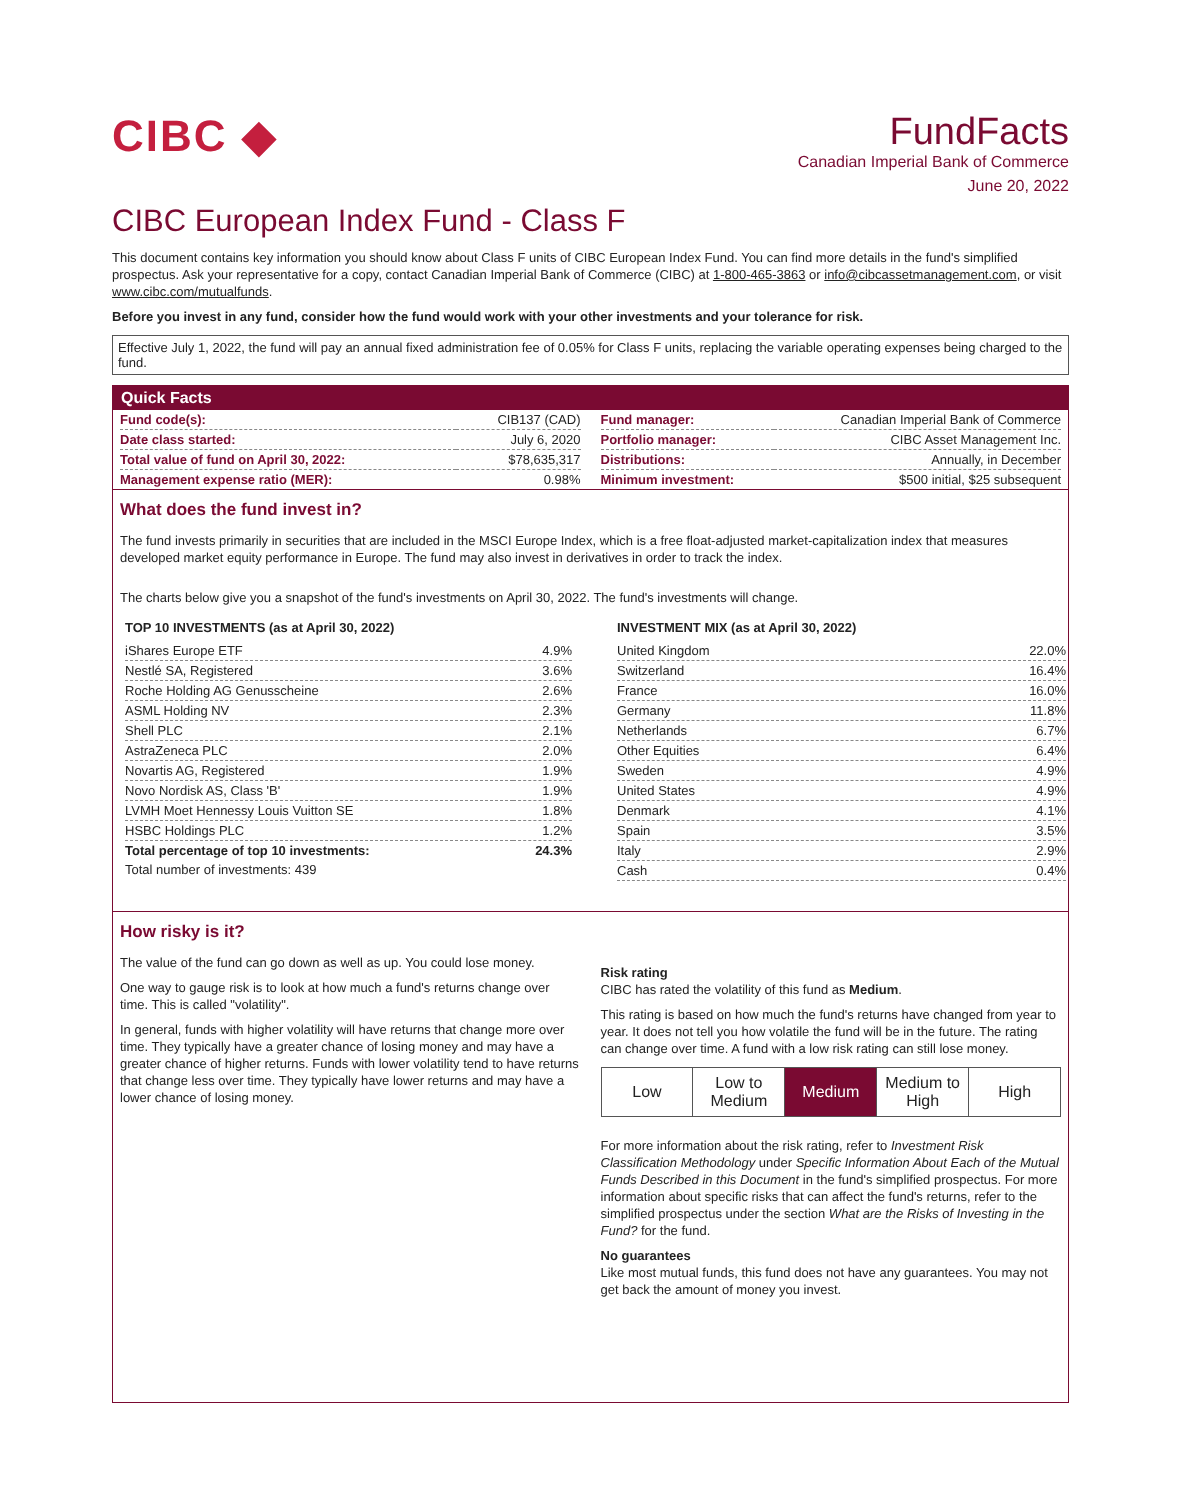CIBC ◆
FundFacts
Canadian Imperial Bank of Commerce
June 20, 2022
CIBC European Index Fund - Class F
This document contains key information you should know about Class F units of CIBC European Index Fund. You can find more details in the fund's simplified prospectus. Ask your representative for a copy, contact Canadian Imperial Bank of Commerce (CIBC) at 1-800-465-3863 or info@cibcassetmanagement.com, or visit www.cibc.com/mutualfunds.
Before you invest in any fund, consider how the fund would work with your other investments and your tolerance for risk.
Effective July 1, 2022, the fund will pay an annual fixed administration fee of 0.05% for Class F units, replacing the variable operating expenses being charged to the fund.
Quick Facts
| Fund code(s): | CIB137 (CAD) |
| Date class started: | July 6, 2020 |
| Total value of fund on April 30, 2022: | $78,635,317 |
| Management expense ratio (MER): | 0.98% |
| Fund manager: | Canadian Imperial Bank of Commerce |
| Portfolio manager: | CIBC Asset Management Inc. |
| Distributions: | Annually, in December |
| Minimum investment: | $500 initial, $25 subsequent |
What does the fund invest in?
The fund invests primarily in securities that are included in the MSCI Europe Index, which is a free float-adjusted market-capitalization index that measures developed market equity performance in Europe. The fund may also invest in derivatives in order to track the index.
The charts below give you a snapshot of the fund's investments on April 30, 2022. The fund's investments will change.
TOP 10 INVESTMENTS (as at April 30, 2022)
| iShares Europe ETF | 4.9% |
| Nestlé SA, Registered | 3.6% |
| Roche Holding AG Genusscheine | 2.6% |
| ASML Holding NV | 2.3% |
| Shell PLC | 2.1% |
| AstraZeneca PLC | 2.0% |
| Novartis AG, Registered | 1.9% |
| Novo Nordisk AS, Class 'B' | 1.9% |
| LVMH Moet Hennessy Louis Vuitton SE | 1.8% |
| HSBC Holdings PLC | 1.2% |
| Total percentage of top 10 investments: | 24.3% |
| Total number of investments: 439 | |
INVESTMENT MIX (as at April 30, 2022)
| United Kingdom | 22.0% |
| Switzerland | 16.4% |
| France | 16.0% |
| Germany | 11.8% |
| Netherlands | 6.7% |
| Other Equities | 6.4% |
| Sweden | 4.9% |
| United States | 4.9% |
| Denmark | 4.1% |
| Spain | 3.5% |
| Italy | 2.9% |
| Cash | 0.4% |
How risky is it?
The value of the fund can go down as well as up. You could lose money.
One way to gauge risk is to look at how much a fund's returns change over time. This is called "volatility".
In general, funds with higher volatility will have returns that change more over time. They typically have a greater chance of losing money and may have a greater chance of higher returns. Funds with lower volatility tend to have returns that change less over time. They typically have lower returns and may have a lower chance of losing money.
Risk rating
CIBC has rated the volatility of this fund as Medium.
This rating is based on how much the fund's returns have changed from year to year. It does not tell you how volatile the fund will be in the future. The rating can change over time. A fund with a low risk rating can still lose money.
Low Low to Medium Medium Medium to High High
For more information about the risk rating, refer to Investment Risk Classification Methodology under Specific Information About Each of the Mutual Funds Described in this Document in the fund's simplified prospectus. For more information about specific risks that can affect the fund's returns, refer to the simplified prospectus under the section What are the Risks of Investing in the Fund? for the fund.
No guarantees
Like most mutual funds, this fund does not have any guarantees. You may not get back the amount of money you invest.